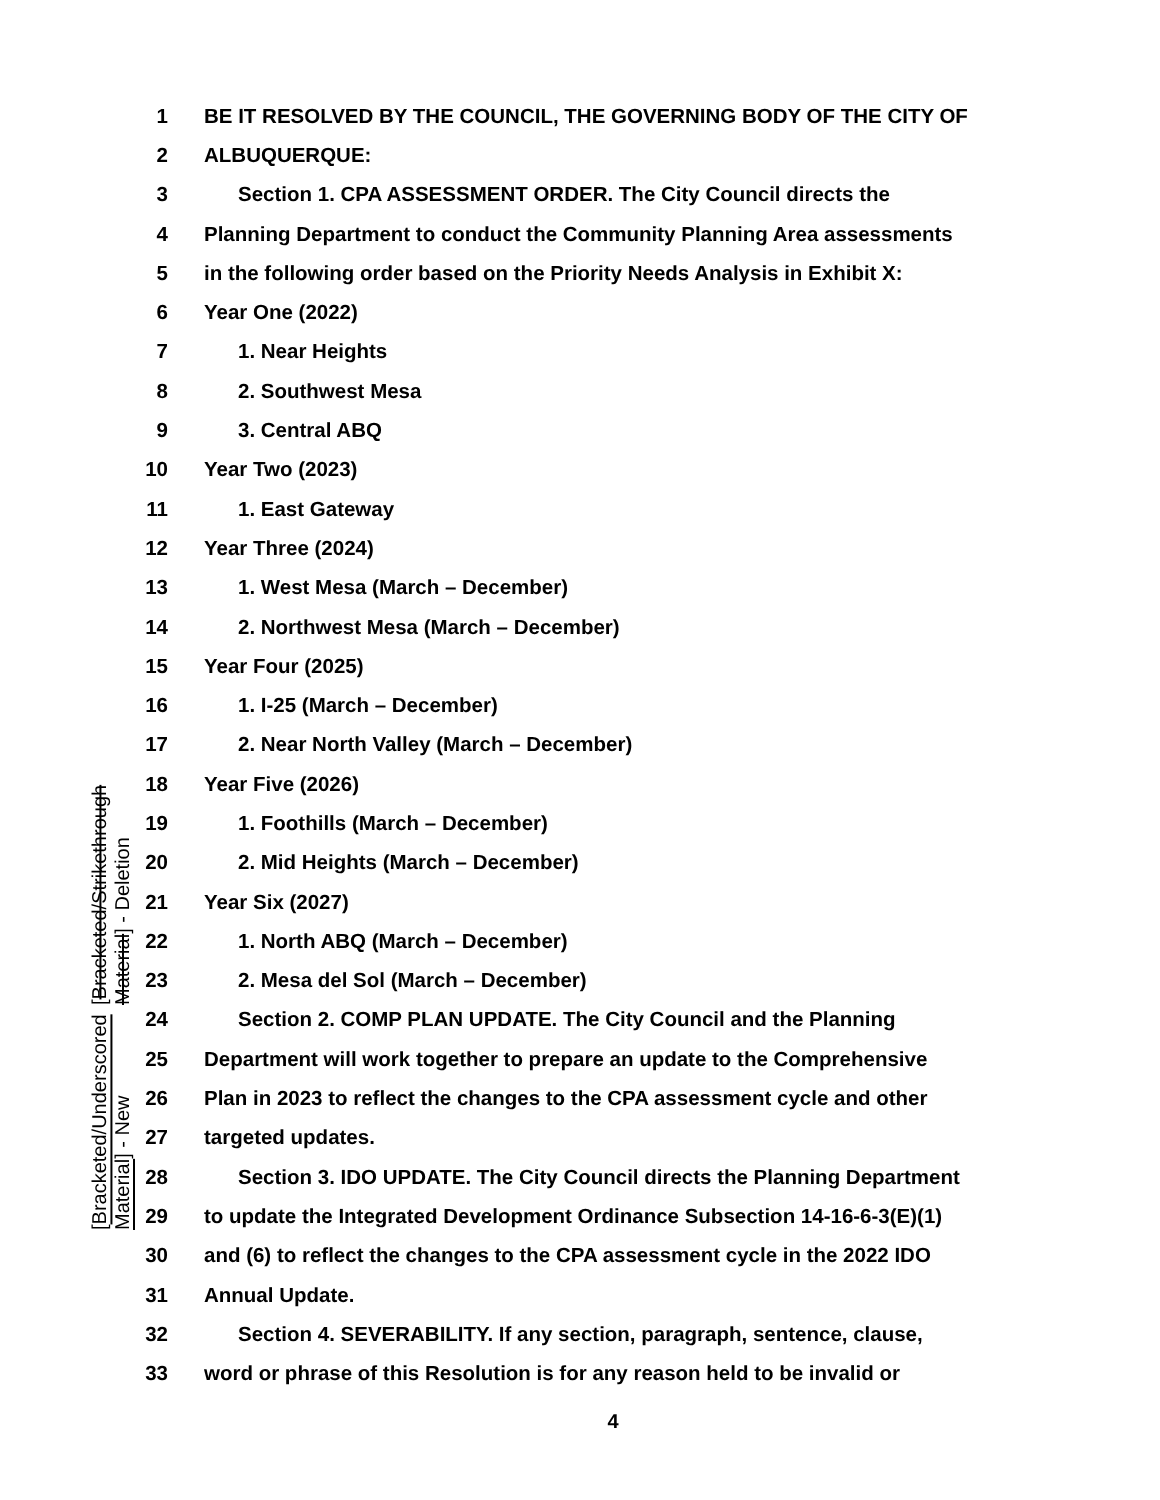[Bracketed/Underscored Material] - New [Bracketed/Strikethrough Material] - Deletion
1 BE IT RESOLVED BY THE COUNCIL, THE GOVERNING BODY OF THE CITY OF
2 ALBUQUERQUE:
3 Section 1. CPA ASSESSMENT ORDER. The City Council directs the
4 Planning Department to conduct the Community Planning Area assessments
5 in the following order based on the Priority Needs Analysis in Exhibit X:
6 Year One (2022)
7 1. Near Heights
8 2. Southwest Mesa
9 3. Central ABQ
10 Year Two (2023)
11 1. East Gateway
12 Year Three (2024)
13 1. West Mesa (March – December)
14 2. Northwest Mesa (March – December)
15 Year Four (2025)
16 1. I-25 (March – December)
17 2. Near North Valley (March – December)
18 Year Five (2026)
19 1. Foothills (March – December)
20 2. Mid Heights (March – December)
21 Year Six (2027)
22 1. North ABQ (March – December)
23 2. Mesa del Sol (March – December)
24 Section 2. COMP PLAN UPDATE. The City Council and the Planning
25 Department will work together to prepare an update to the Comprehensive
26 Plan in 2023 to reflect the changes to the CPA assessment cycle and other
27 targeted updates.
28 Section 3. IDO UPDATE. The City Council directs the Planning Department
29 to update the Integrated Development Ordinance Subsection 14-16-6-3(E)(1)
30 and (6) to reflect the changes to the CPA assessment cycle in the 2022 IDO
31 Annual Update.
32 Section 4. SEVERABILITY. If any section, paragraph, sentence, clause,
33 word or phrase of this Resolution is for any reason held to be invalid or
4